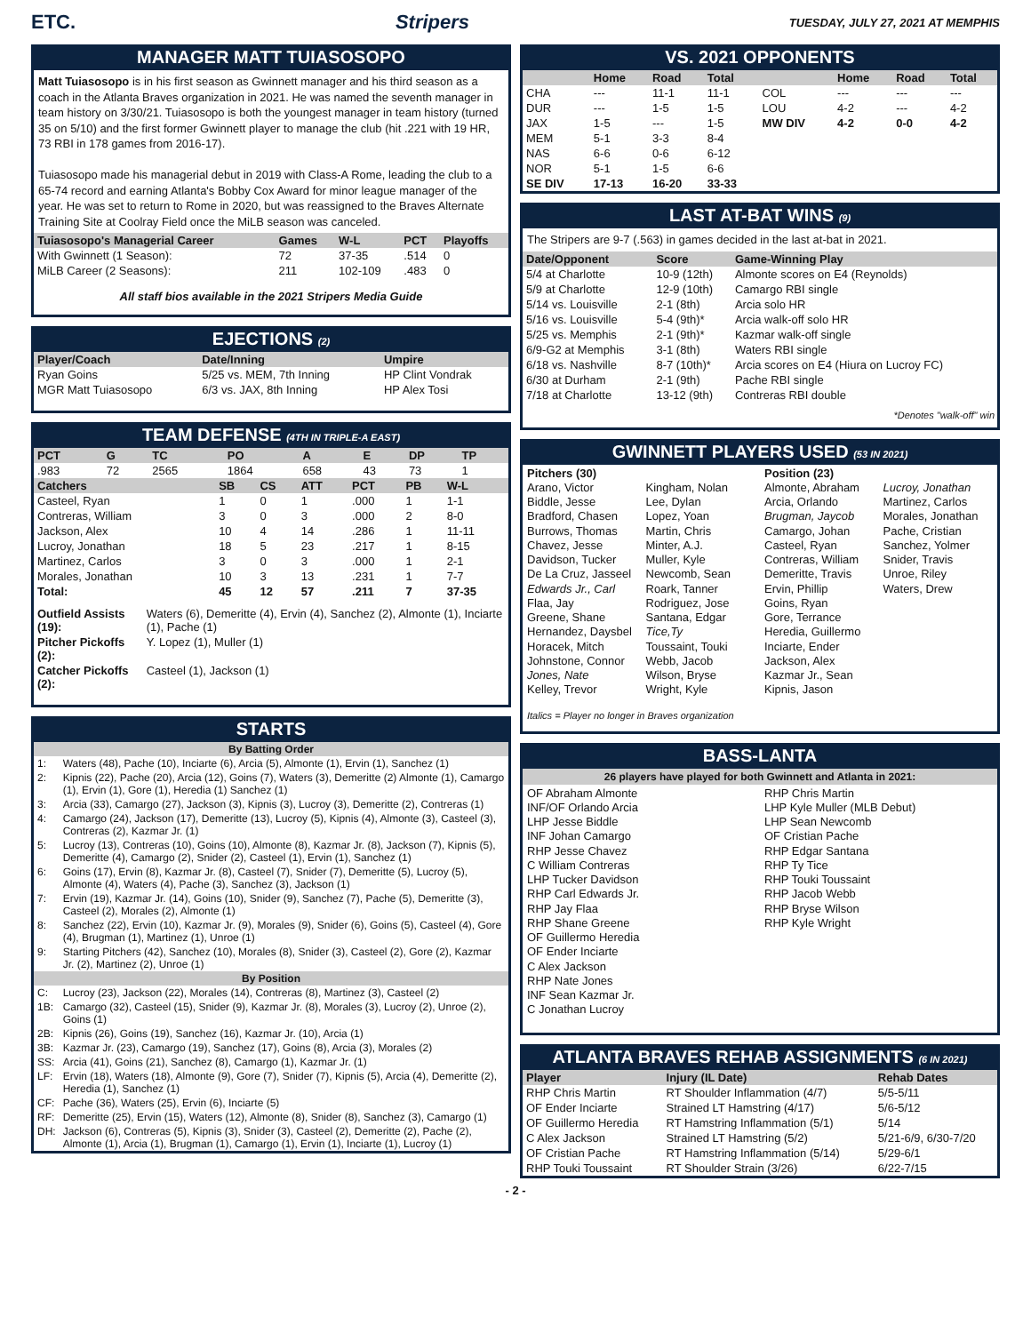ETC. Stripers TUESDAY, JULY 27, 2021 AT MEMPHIS
MANAGER MATT TUIASOSOPO
Matt Tuiasosopo is in his first season as Gwinnett manager and his third season as a coach in the Atlanta Braves organization in 2021. He was named the seventh manager in team history on 3/30/21. Tuiasosopo is both the youngest manager in team history (turned 35 on 5/10) and the first former Gwinnett player to manage the club (hit .221 with 19 HR, 73 RBI in 178 games from 2016-17).
Tuiasosopo made his managerial debut in 2019 with Class-A Rome, leading the club to a 65-74 record and earning Atlanta's Bobby Cox Award for minor league manager of the year. He was set to return to Rome in 2020, but was reassigned to the Braves Alternate Training Site at Coolray Field once the MiLB season was canceled.
| Tuiasosopo's Managerial Career | Games | W-L | PCT | Playoffs |
| --- | --- | --- | --- | --- |
| With Gwinnett (1 Season): | 72 | 37-35 | .514 | 0 |
| MiLB Career (2 Seasons): | 211 | 102-109 | .483 | 0 |
All staff bios available in the 2021 Stripers Media Guide
EJECTIONS (2)
| Player/Coach | Date/Inning | Umpire |
| --- | --- | --- |
| Ryan Goins | 5/25 vs. MEM, 7th Inning | HP Clint Vondrak |
| MGR Matt Tuiasosopo | 6/3 vs. JAX, 8th Inning | HP Alex Tosi |
TEAM DEFENSE (4TH IN TRIPLE-A EAST)
| PCT | G | TC | PO | A | E | DP | TP |
| --- | --- | --- | --- | --- | --- | --- | --- |
| .983 | 72 | 2565 | 1864 | 658 | 43 | 73 | 1 |
| Catchers | SB | CS | ATT | PCT | PB | W-L |
| --- | --- | --- | --- | --- | --- | --- |
| Casteel, Ryan | 1 | 0 | 1 | .000 | 1 | 1-1 |
| Contreras, William | 3 | 0 | 3 | .000 | 2 | 8-0 |
| Jackson, Alex | 10 | 4 | 14 | .286 | 1 | 11-11 |
| Lucroy, Jonathan | 18 | 5 | 23 | .217 | 1 | 8-15 |
| Martinez, Carlos | 3 | 0 | 3 | .000 | 1 | 2-1 |
| Morales, Jonathan | 10 | 3 | 13 | .231 | 1 | 7-7 |
| Total: | 45 | 12 | 57 | .211 | 7 | 37-35 |
| Outfield Assists (19): | Waters (6), Demeritte (4), Ervin (4), Sanchez (2), Almonte (1), Inciarte (1), Pache (1) |
| Pitcher Pickoffs (2): | Y. Lopez (1), Muller (1) |
| Catcher Pickoffs (2): | Casteel (1), Jackson (1) |
STARTS
| By Batting Order | |
| --- | --- |
| 1: | Waters (48), Pache (10), Inciarte (6), Arcia (5), Almonte (1), Ervin (1), Sanchez (1) |
| 2: | Kipnis (22), Pache (20), Arcia (12), Goins (7), Waters (3), Demeritte (2) Almonte (1), Camargo (1), Ervin (1), Gore (1), Heredia (1) Sanchez (1) |
| 3: | Arcia (33), Camargo (27), Jackson (3), Kipnis (3), Lucroy (3), Demeritte (2), Contreras (1) |
| 4: | Camargo (24), Jackson (17), Demeritte (13), Lucroy (5), Kipnis (4), Almonte (3), Casteel (3), Contreras (2), Kazmar Jr. (1) |
| 5: | Lucroy (13), Contreras (10), Goins (10), Almonte (8), Kazmar Jr. (8), Jackson (7), Kipnis (5), Demeritte (4), Camargo (2), Snider (2), Casteel (1), Ervin (1), Sanchez (1) |
| 6: | Goins (17), Ervin (8), Kazmar Jr. (8), Casteel (7), Snider (7), Demeritte (5), Lucroy (5), Almonte (4), Waters (4), Pache (3), Sanchez (3), Jackson (1) |
| 7: | Ervin (19), Kazmar Jr. (14), Goins (10), Snider (9), Sanchez (7), Pache (5), Demeritte (3), Casteel (2), Morales (2), Almonte (1) |
| 8: | Sanchez (22), Ervin (10), Kazmar Jr. (9), Morales (9), Snider (6), Goins (5), Casteel (4), Gore (4), Brugman (1), Martinez (1), Unroe (1) |
| 9: | Starting Pitchers (42), Sanchez (10), Morales (8), Snider (3), Casteel (2), Gore (2), Kazmar Jr. (2), Martinez (2), Unroe (1) |
| By Position | |
| C: | Lucroy (23), Jackson (22), Morales (14), Contreras (8), Martinez (3), Casteel (2) |
| 1B: | Camargo (32), Casteel (15), Snider (9), Kazmar Jr. (8), Morales (3), Lucroy (2), Unroe (2), Goins (1) |
| 2B: | Kipnis (26), Goins (19), Sanchez (16), Kazmar Jr. (10), Arcia (1) |
| 3B: | Kazmar Jr. (23), Camargo (19), Sanchez (17), Goins (8), Arcia (3), Morales (2) |
| SS: | Arcia (41), Goins (21), Sanchez (8), Camargo (1), Kazmar Jr. (1) |
| LF: | Ervin (18), Waters (18), Almonte (9), Gore (7), Snider (7), Kipnis (5), Arcia (4), Demeritte (2), Heredia (1), Sanchez (1) |
| CF: | Pache (36), Waters (25), Ervin (6), Inciarte (5) |
| RF: | Demeritte (25), Ervin (15), Waters (12), Almonte (8), Snider (8), Sanchez (3), Camargo (1) |
| DH: | Jackson (6), Contreras (5), Kipnis (3), Snider (3), Casteel (2), Demeritte (2), Pache (2), Almonte (1), Arcia (1), Brugman (1), Camargo (1), Ervin (1), Inciarte (1), Lucroy (1) |
VS. 2021 OPPONENTS
| | Home | Road | Total | | Home | Road | Total |
| --- | --- | --- | --- | --- | --- | --- | --- |
| CHA | --- | 11-1 | 11-1 | COL | --- | --- | --- |
| DUR | --- | 1-5 | 1-5 | LOU | 4-2 | --- | 4-2 |
| JAX | 1-5 | --- | 1-5 | MW DIV | 4-2 | 0-0 | 4-2 |
| MEM | 5-1 | 3-3 | 8-4 | | | | |
| NAS | 6-6 | 0-6 | 6-12 | | | | |
| NOR | 5-1 | 1-5 | 6-6 | | | | |
| SE DIV | 17-13 | 16-20 | 33-33 | | | | |
LAST AT-BAT WINS (9)
The Stripers are 9-7 (.563) in games decided in the last at-bat in 2021.
| Date/Opponent | Score | Game-Winning Play |
| --- | --- | --- |
| 5/4 at Charlotte | 10-9 (12th) | Almonte scores on E4 (Reynolds) |
| 5/9 at Charlotte | 12-9 (10th) | Camargo RBI single |
| 5/14 vs. Louisville | 2-1 (8th) | Arcia solo HR |
| 5/16 vs. Louisville | 5-4 (9th)* | Arcia walk-off solo HR |
| 5/25 vs. Memphis | 2-1 (9th)* | Kazmar walk-off single |
| 6/9-G2 at Memphis | 3-1 (8th) | Waters RBI single |
| 6/18 vs. Nashville | 8-7 (10th)* | Arcia scores on E4 (Hiura on Lucroy FC) |
| 6/30 at Durham | 2-1 (9th) | Pache RBI single |
| 7/18 at Charlotte | 13-12 (9th) | Contreras RBI double |
*Denotes "walk-off" win
GWINNETT PLAYERS USED (53 IN 2021)
Pitchers (30)
Arano, Victor
Biddle, Jesse
Bradford, Chasen
Burrows, Thomas
Chavez, Jesse
Davidson, Tucker
De La Cruz, Jasseel
Edwards Jr., Carl
Flaa, Jay
Greene, Shane
Hernandez, Daysbel
Horacek, Mitch
Johnstone, Connor
Jones, Nate
Kelley, Trevor
Kingham, Nolan
Lee, Dylan
Lopez, Yoan
Martin, Chris
Minter, A.J.
Muller, Kyle
Newcomb, Sean
Roark, Tanner
Rodriguez, Jose
Santana, Edgar
Tice,Ty
Toussaint, Touki
Webb, Jacob
Wilson, Bryse
Wright, Kyle
Position (23)
Almonte, Abraham
Arcia, Orlando
Brugman, Jaycob
Camargo, Johan
Casteel, Ryan
Contreras, William
Demeritte, Travis
Ervin, Phillip
Goins, Ryan
Gore, Terrance
Heredia, Guillermo
Inciarte, Ender
Jackson, Alex
Kazmar Jr., Sean
Kipnis, Jason
Lucroy, Jonathan
Martinez, Carlos
Morales, Jonathan
Pache, Cristian
Sanchez, Yolmer
Snider, Travis
Unroe, Riley
Waters, Drew
Italics = Player no longer in Braves organization
BASS-LANTA
26 players have played for both Gwinnett and Atlanta in 2021:
OF Abraham Almonte
INF/OF Orlando Arcia
LHP Jesse Biddle
INF Johan Camargo
RHP Jesse Chavez
C William Contreras
LHP Tucker Davidson
RHP Carl Edwards Jr.
RHP Jay Flaa
RHP Shane Greene
OF Guillermo Heredia
OF Ender Inciarte
C Alex Jackson
RHP Nate Jones
INF Sean Kazmar Jr.
C Jonathan Lucroy
RHP Chris Martin
LHP Kyle Muller (MLB Debut)
LHP Sean Newcomb
OF Cristian Pache
RHP Edgar Santana
RHP Ty Tice
RHP Touki Toussaint
RHP Jacob Webb
RHP Bryse Wilson
RHP Kyle Wright
ATLANTA BRAVES REHAB ASSIGNMENTS (6 IN 2021)
| Player | Injury (IL Date) | Rehab Dates |
| --- | --- | --- |
| RHP Chris Martin | RT Shoulder Inflammation (4/7) | 5/5-5/11 |
| OF Ender Inciarte | Strained LT Hamstring (4/17) | 5/6-5/12 |
| OF Guillermo Heredia | RT Hamstring Inflammation (5/1) | 5/14 |
| C Alex Jackson | Strained LT Hamstring (5/2) | 5/21-6/9, 6/30-7/20 |
| OF Cristian Pache | RT Hamstring Inflammation (5/14) | 5/29-6/1 |
| RHP Touki Toussaint | RT Shoulder Strain (3/26) | 6/22-7/15 |
- 2 -